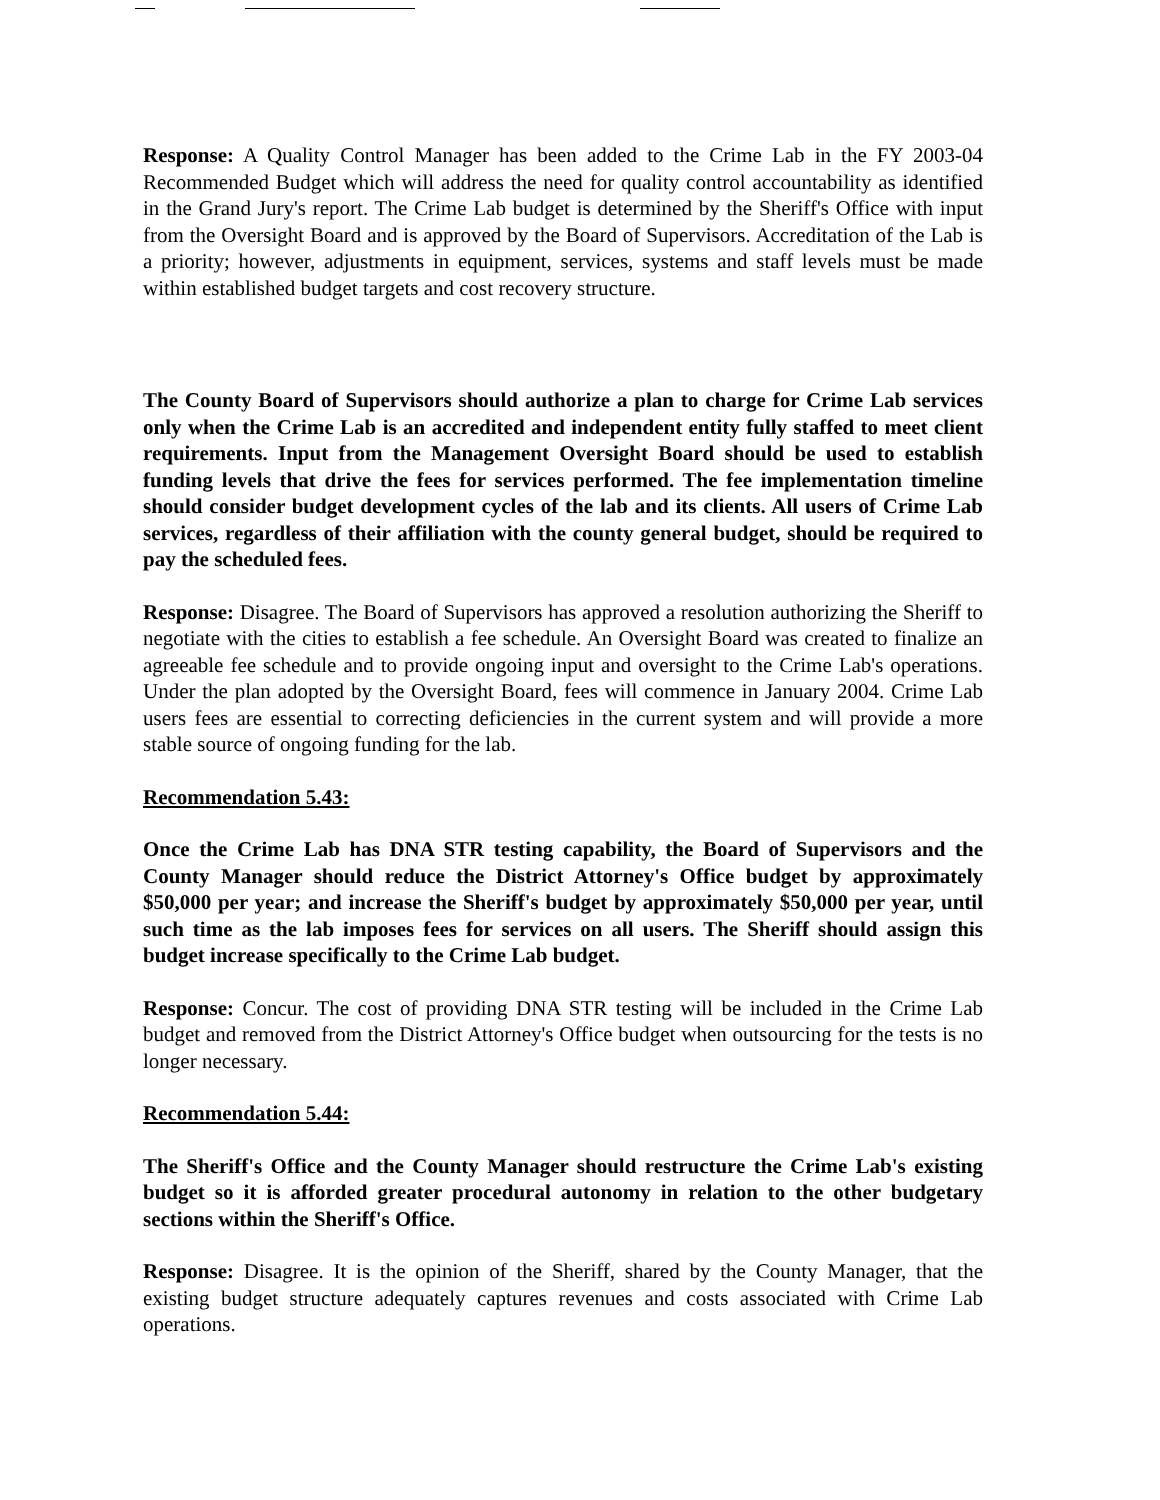Response: A Quality Control Manager has been added to the Crime Lab in the FY 2003-04 Recommended Budget which will address the need for quality control accountability as identified in the Grand Jury's report. The Crime Lab budget is determined by the Sheriff's Office with input from the Oversight Board and is approved by the Board of Supervisors. Accreditation of the Lab is a priority; however, adjustments in equipment, services, systems and staff levels must be made within established budget targets and cost recovery structure.
The County Board of Supervisors should authorize a plan to charge for Crime Lab services only when the Crime Lab is an accredited and independent entity fully staffed to meet client requirements. Input from the Management Oversight Board should be used to establish funding levels that drive the fees for services performed. The fee implementation timeline should consider budget development cycles of the lab and its clients. All users of Crime Lab services, regardless of their affiliation with the county general budget, should be required to pay the scheduled fees.
Response: Disagree. The Board of Supervisors has approved a resolution authorizing the Sheriff to negotiate with the cities to establish a fee schedule. An Oversight Board was created to finalize an agreeable fee schedule and to provide ongoing input and oversight to the Crime Lab's operations. Under the plan adopted by the Oversight Board, fees will commence in January 2004. Crime Lab users fees are essential to correcting deficiencies in the current system and will provide a more stable source of ongoing funding for the lab.
Recommendation 5.43:
Once the Crime Lab has DNA STR testing capability, the Board of Supervisors and the County Manager should reduce the District Attorney's Office budget by approximately $50,000 per year; and increase the Sheriff's budget by approximately $50,000 per year, until such time as the lab imposes fees for services on all users. The Sheriff should assign this budget increase specifically to the Crime Lab budget.
Response: Concur. The cost of providing DNA STR testing will be included in the Crime Lab budget and removed from the District Attorney's Office budget when outsourcing for the tests is no longer necessary.
Recommendation 5.44:
The Sheriff's Office and the County Manager should restructure the Crime Lab's existing budget so it is afforded greater procedural autonomy in relation to the other budgetary sections within the Sheriff's Office.
Response: Disagree. It is the opinion of the Sheriff, shared by the County Manager, that the existing budget structure adequately captures revenues and costs associated with Crime Lab operations.